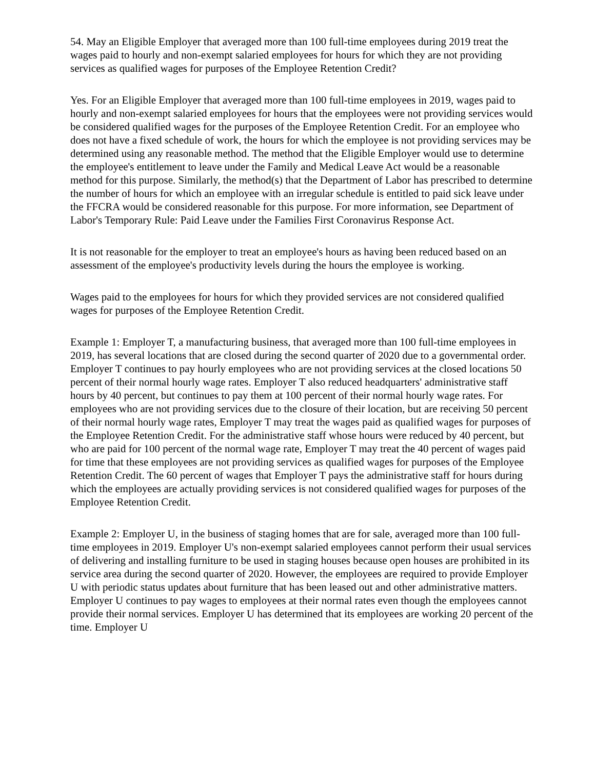54. May an Eligible Employer that averaged more than 100 full-time employees during 2019 treat the wages paid to hourly and non-exempt salaried employees for hours for which they are not providing services as qualified wages for purposes of the Employee Retention Credit?
Yes. For an Eligible Employer that averaged more than 100 full-time employees in 2019, wages paid to hourly and non-exempt salaried employees for hours that the employees were not providing services would be considered qualified wages for the purposes of the Employee Retention Credit. For an employee who does not have a fixed schedule of work, the hours for which the employee is not providing services may be determined using any reasonable method. The method that the Eligible Employer would use to determine the employee's entitlement to leave under the Family and Medical Leave Act would be a reasonable method for this purpose. Similarly, the method(s) that the Department of Labor has prescribed to determine the number of hours for which an employee with an irregular schedule is entitled to paid sick leave under the FFCRA would be considered reasonable for this purpose. For more information, see Department of Labor's Temporary Rule: Paid Leave under the Families First Coronavirus Response Act.
It is not reasonable for the employer to treat an employee's hours as having been reduced based on an assessment of the employee's productivity levels during the hours the employee is working.
Wages paid to the employees for hours for which they provided services are not considered qualified wages for purposes of the Employee Retention Credit.
Example 1: Employer T, a manufacturing business, that averaged more than 100 full-time employees in 2019, has several locations that are closed during the second quarter of 2020 due to a governmental order. Employer T continues to pay hourly employees who are not providing services at the closed locations 50 percent of their normal hourly wage rates. Employer T also reduced headquarters' administrative staff hours by 40 percent, but continues to pay them at 100 percent of their normal hourly wage rates. For employees who are not providing services due to the closure of their location, but are receiving 50 percent of their normal hourly wage rates, Employer T may treat the wages paid as qualified wages for purposes of the Employee Retention Credit. For the administrative staff whose hours were reduced by 40 percent, but who are paid for 100 percent of the normal wage rate, Employer T may treat the 40 percent of wages paid for time that these employees are not providing services as qualified wages for purposes of the Employee Retention Credit. The 60 percent of wages that Employer T pays the administrative staff for hours during which the employees are actually providing services is not considered qualified wages for purposes of the Employee Retention Credit.
Example 2: Employer U, in the business of staging homes that are for sale, averaged more than 100 full-time employees in 2019. Employer U's non-exempt salaried employees cannot perform their usual services of delivering and installing furniture to be used in staging houses because open houses are prohibited in its service area during the second quarter of 2020. However, the employees are required to provide Employer U with periodic status updates about furniture that has been leased out and other administrative matters. Employer U continues to pay wages to employees at their normal rates even though the employees cannot provide their normal services. Employer U has determined that its employees are working 20 percent of the time. Employer U